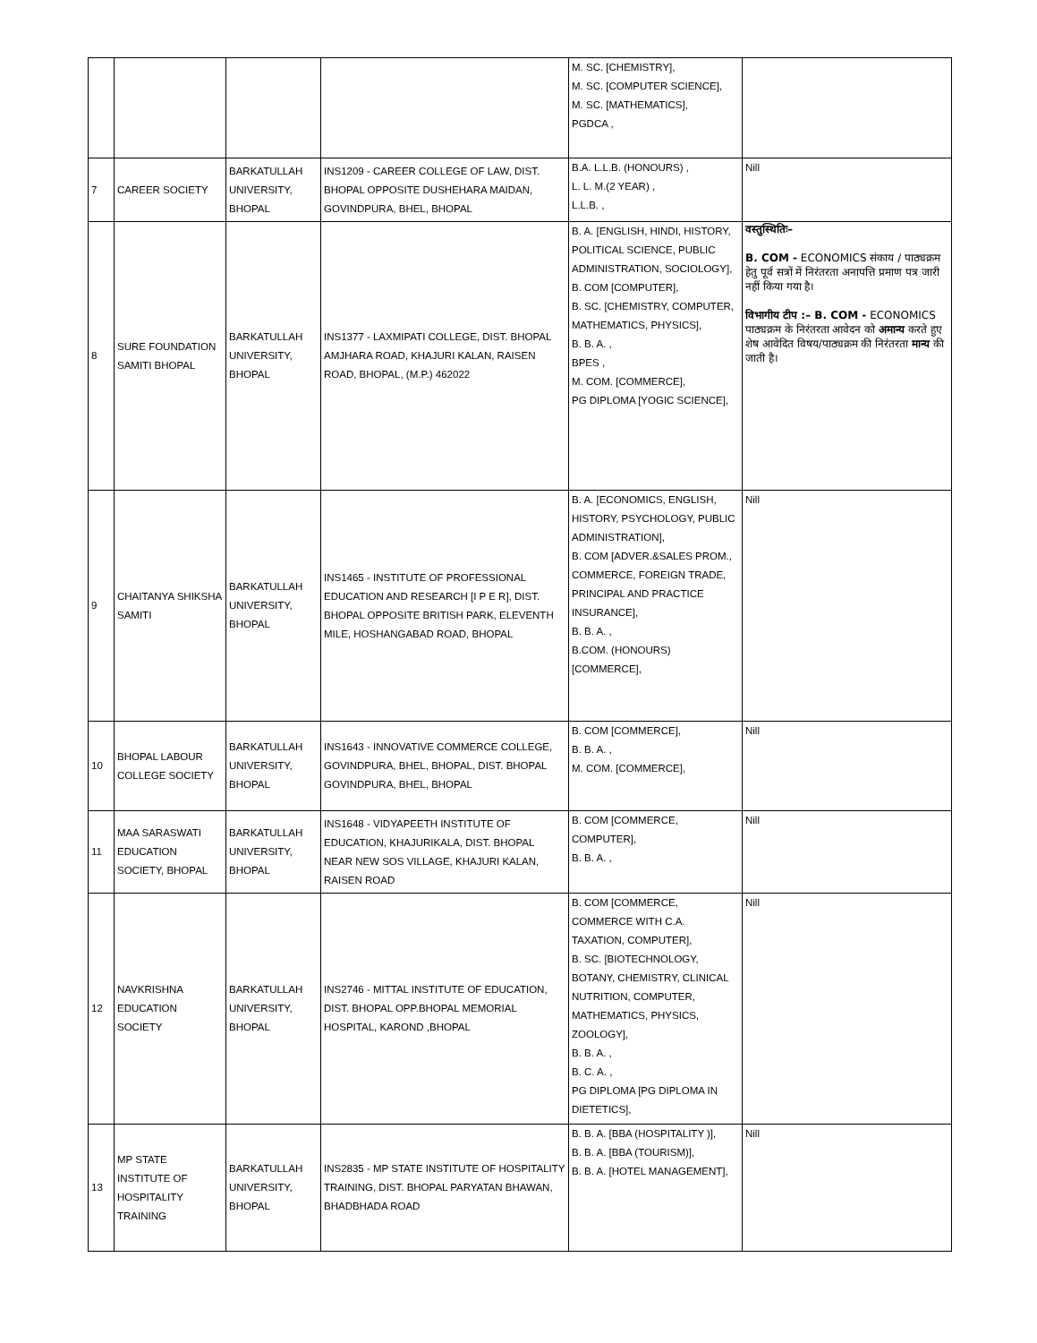| | | | | M. SC. [CHEMISTRY], M. SC. [COMPUTER SCIENCE], M. SC. [MATHEMATICS], PGDCA , | |
| 7 | CAREER SOCIETY | BARKATULLAH UNIVERSITY, BHOPAL | INS1209 - CAREER COLLEGE OF LAW, DIST. BHOPAL OPPOSITE DUSHEHARA MAIDAN, GOVINDPURA, BHEL, BHOPAL | B.A. L.L.B. (HONOURS) , L. L. M.(2 YEAR) , L.L.B. , | Nill |
| 8 | SURE FOUNDATION SAMITI BHOPAL | BARKATULLAH UNIVERSITY, BHOPAL | INS1377 - LAXMIPATI COLLEGE, DIST. BHOPAL AMJHARA ROAD, KHAJURI KALAN, RAISEN ROAD, BHOPAL, (M.P.) 462022 | B. A. [ENGLISH, HINDI, HISTORY, POLITICAL SCIENCE, PUBLIC ADMINISTRATION, SOCIOLOGY], B. COM [COMPUTER], B. SC. [CHEMISTRY, COMPUTER, MATHEMATICS, PHYSICS], B. B. A. , BPES , M. COM. [COMMERCE], PG DIPLOMA [YOGIC SCIENCE], | वस्तुस्थितिः– B. COM - ECONOMICS संकाय / पाठ्यक्रम हेतु पूर्व सत्रों में निरंतरता अनापत्ति प्रमाण पत्र जारी नहीं किया गया है। विभागीय टीप :– B. COM - ECONOMICS पाठ्यक्रम के निरंतरता आवेदन को अमान्य करते हुए शेष आवेदित विषय/पाठ्यक्रम की निरंतरता मान्य की जाती है। |
| 9 | CHAITANYA SHIKSHA SAMITI | BARKATULLAH UNIVERSITY, BHOPAL | INS1465 - INSTITUTE OF PROFESSIONAL EDUCATION AND RESEARCH [I P E R], DIST. BHOPAL OPPOSITE BRITISH PARK, ELEVENTH MILE, HOSHANGABAD ROAD, BHOPAL | B. A. [ECONOMICS, ENGLISH, HISTORY, PSYCHOLOGY, PUBLIC ADMINISTRATION], B. COM [ADVER.&SALES PROM., COMMERCE, FOREIGN TRADE, PRINCIPAL AND PRACTICE INSURANCE], B. B. A. , B.COM. (HONOURS) [COMMERCE], | Nill |
| 10 | BHOPAL LABOUR COLLEGE SOCIETY | BARKATULLAH UNIVERSITY, BHOPAL | INS1643 - INNOVATIVE COMMERCE COLLEGE, GOVINDPURA, BHEL, BHOPAL, DIST. BHOPAL GOVINDPURA, BHEL, BHOPAL | B. COM [COMMERCE], B. B. A. , M. COM. [COMMERCE], | Nill |
| 11 | MAA SARASWATI EDUCATION SOCIETY, BHOPAL | BARKATULLAH UNIVERSITY, BHOPAL | INS1648 - VIDYAPEETH INSTITUTE OF EDUCATION, KHAJURIKALA, DIST. BHOPAL NEAR NEW SOS VILLAGE, KHAJURI KALAN, RAISEN ROAD | B. COM [COMMERCE, COMPUTER], B. B. A. , | Nill |
| 12 | NAVKRISHNA EDUCATION SOCIETY | BARKATULLAH UNIVERSITY, BHOPAL | INS2746 - MITTAL INSTITUTE OF EDUCATION, DIST. BHOPAL OPP.BHOPAL MEMORIAL HOSPITAL, KAROND ,BHOPAL | B. COM [COMMERCE, COMMERCE WITH C.A. TAXATION, COMPUTER], B. SC. [BIOTECHNOLOGY, BOTANY, CHEMISTRY, CLINICAL NUTRITION, COMPUTER, MATHEMATICS, PHYSICS, ZOOLOGY], B. B. A. , B. C. A. , PG DIPLOMA [PG DIPLOMA IN DIETETICS], | Nill |
| 13 | MP STATE INSTITUTE OF HOSPITALITY TRAINING | BARKATULLAH UNIVERSITY, BHOPAL | INS2835 - MP STATE INSTITUTE OF HOSPITALITY TRAINING, DIST. BHOPAL PARYATAN BHAWAN, BHADBHADA ROAD | B. B. A. [BBA (HOSPITALITY )], B. B. A. [BBA (TOURISM)], B. B. A. [HOTEL MANAGEMENT], | Nill |